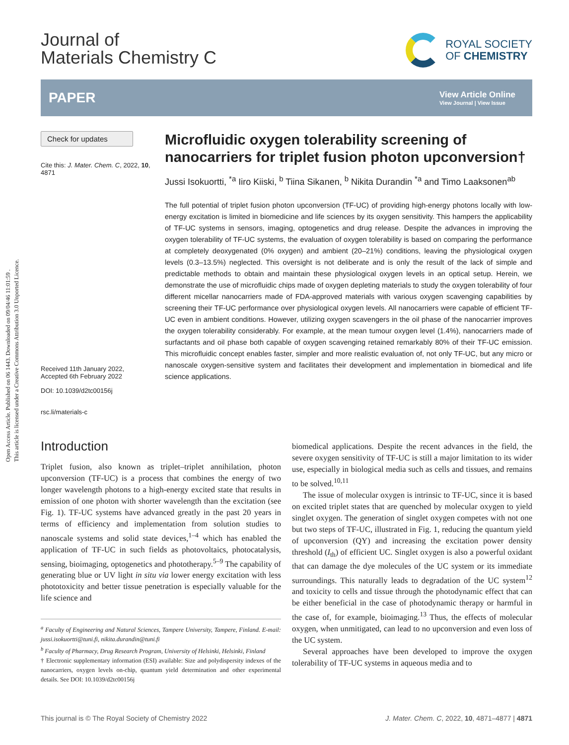Open Access Article. Published on 06 1443. Downloaded on 09/04/46 11:01:59 .
This article is licensed under a Creative Commons Attribution 3.0 Unported Licence.
Journal of
Materials Chemistry C
ROYAL SOCIETY
OF CHEMISTRY
PAPER
View Article Online
View Journal | View Issue
Check for updates
Cite this: J. Mater. Chem. C, 2022, 10, 4871
Received 11th January 2022,
Accepted 6th February 2022
DOI: 10.1039/d2tc00156j
rsc.li/materials-c
Microfluidic oxygen tolerability screening of nanocarriers for triplet fusion photon upconversion†
Jussi Isokuortti, <sup>*a</sup> Iiro Kiiski, <sup>b</sup> Tiina Sikanen, <sup>b</sup> Nikita Durandin <sup>*a</sup> and Timo Laaksonen<sup>ab</sup>
The full potential of triplet fusion photon upconversion (TF-UC) of providing high-energy photons locally with low-energy excitation is limited in biomedicine and life sciences by its oxygen sensitivity. This hampers the applicability of TF-UC systems in sensors, imaging, optogenetics and drug release. Despite the advances in improving the oxygen tolerability of TF-UC systems, the evaluation of oxygen tolerability is based on comparing the performance at completely deoxygenated (0% oxygen) and ambient (20–21%) conditions, leaving the physiological oxygen levels (0.3–13.5%) neglected. This oversight is not deliberate and is only the result of the lack of simple and predictable methods to obtain and maintain these physiological oxygen levels in an optical setup. Herein, we demonstrate the use of microfluidic chips made of oxygen depleting materials to study the oxygen tolerability of four different micellar nanocarriers made of FDA-approved materials with various oxygen scavenging capabilities by screening their TF-UC performance over physiological oxygen levels. All nanocarriers were capable of efficient TF-UC even in ambient conditions. However, utilizing oxygen scavengers in the oil phase of the nanocarrier improves the oxygen tolerability considerably. For example, at the mean tumour oxygen level (1.4%), nanocarriers made of surfactants and oil phase both capable of oxygen scavenging retained remarkably 80% of their TF-UC emission. This microfluidic concept enables faster, simpler and more realistic evaluation of, not only TF-UC, but any micro or nanoscale oxygen-sensitive system and facilitates their development and implementation in biomedical and life science applications.
Introduction
Triplet fusion, also known as triplet–triplet annihilation, photon upconversion (TF-UC) is a process that combines the energy of two longer wavelength photons to a high-energy excited state that results in emission of one photon with shorter wavelength than the excitation (see Fig. 1). TF-UC systems have advanced greatly in the past 20 years in terms of efficiency and implementation from solution studies to nanoscale systems and solid state devices,<sup>1–4</sup> which has enabled the application of TF-UC in such fields as photovoltaics, photocatalysis, sensing, bioimaging, optogenetics and phototherapy.<sup>5–9</sup> The capability of generating blue or UV light in situ via lower energy excitation with less phototoxicity and better tissue penetration is especially valuable for the life science and
<sup>a</sup> Faculty of Engineering and Natural Sciences, Tampere University, Tampere, Finland. E-mail: jussi.isokuortti@tuni.fi, nikita.durandin@tuni.fi
<sup>b</sup> Faculty of Pharmacy, Drug Research Program, University of Helsinki, Helsinki, Finland
† Electronic supplementary information (ESI) available: Size and polydispersity indexes of the nanocarriers, oxygen levels on-chip, quantum yield determination and other experimental details. See DOI: 10.1039/d2tc00156j
biomedical applications. Despite the recent advances in the field, the severe oxygen sensitivity of TF-UC is still a major limitation to its wider use, especially in biological media such as cells and tissues, and remains to be solved.<sup>10,11</sup>
The issue of molecular oxygen is intrinsic to TF-UC, since it is based on excited triplet states that are quenched by molecular oxygen to yield singlet oxygen. The generation of singlet oxygen competes with not one but two steps of TF-UC, illustrated in Fig. 1, reducing the quantum yield of upconversion (QY) and increasing the excitation power density threshold (I<sub>th</sub>) of efficient UC. Singlet oxygen is also a powerful oxidant that can damage the dye molecules of the UC system or its immediate surroundings. This naturally leads to degradation of the UC system<sup>12</sup> and toxicity to cells and tissue through the photodynamic effect that can be either beneficial in the case of photodynamic therapy or harmful in the case of, for example, bioimaging.<sup>13</sup> Thus, the effects of molecular oxygen, when unmitigated, can lead to no upconversion and even loss of the UC system.
Several approaches have been developed to improve the oxygen tolerability of TF-UC systems in aqueous media and to
This journal is © The Royal Society of Chemistry 2022 J. Mater. Chem. C, 2022, 10, 4871–4877 | 4871